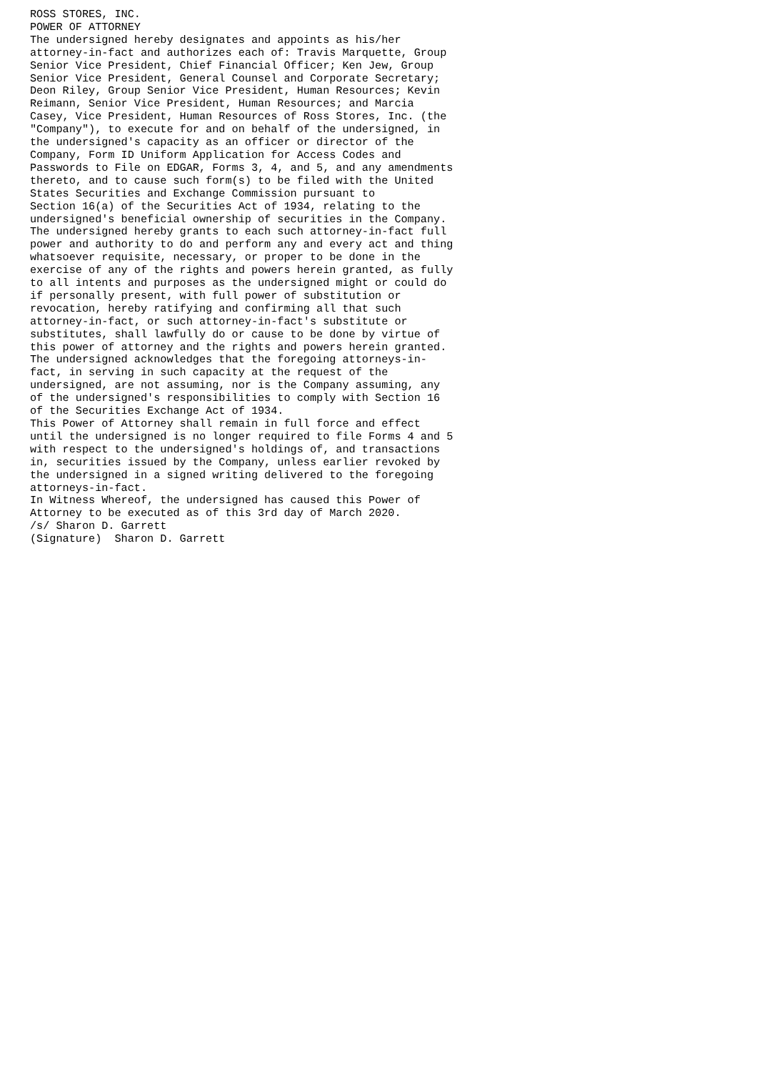ROSS STORES, INC.
POWER OF ATTORNEY
The undersigned hereby designates and appoints as his/her
attorney-in-fact and authorizes each of: Travis Marquette, Group
Senior Vice President, Chief Financial Officer; Ken Jew, Group
Senior Vice President, General Counsel and Corporate Secretary;
Deon Riley, Group Senior Vice President, Human Resources; Kevin
Reimann, Senior Vice President, Human Resources; and Marcia
Casey, Vice President, Human Resources of Ross Stores, Inc. (the
"Company"), to execute for and on behalf of the undersigned, in
the undersigned's capacity as an officer or director of the
Company, Form ID Uniform Application for Access Codes and
Passwords to File on EDGAR, Forms 3, 4, and 5, and any amendments
thereto, and to cause such form(s) to be filed with the United
States Securities and Exchange Commission pursuant to
Section 16(a) of the Securities Act of 1934, relating to the
undersigned's beneficial ownership of securities in the Company.
The undersigned hereby grants to each such attorney-in-fact full
power and authority to do and perform any and every act and thing
whatsoever requisite, necessary, or proper to be done in the
exercise of any of the rights and powers herein granted, as fully
to all intents and purposes as the undersigned might or could do
if personally present, with full power of substitution or
revocation, hereby ratifying and confirming all that such
attorney-in-fact, or such attorney-in-fact's substitute or
substitutes, shall lawfully do or cause to be done by virtue of
this power of attorney and the rights and powers herein granted.
The undersigned acknowledges that the foregoing attorneys-in-
fact, in serving in such capacity at the request of the
undersigned, are not assuming, nor is the Company assuming, any
of the undersigned's responsibilities to comply with Section 16
of the Securities Exchange Act of 1934.
This Power of Attorney shall remain in full force and effect
until the undersigned is no longer required to file Forms 4 and 5
with respect to the undersigned's holdings of, and transactions
in, securities issued by the Company, unless earlier revoked by
the undersigned in a signed writing delivered to the foregoing
attorneys-in-fact.
In Witness Whereof, the undersigned has caused this Power of
Attorney to be executed as of this 3rd day of March 2020.
/s/ Sharon D. Garrett
(Signature)  Sharon D. Garrett